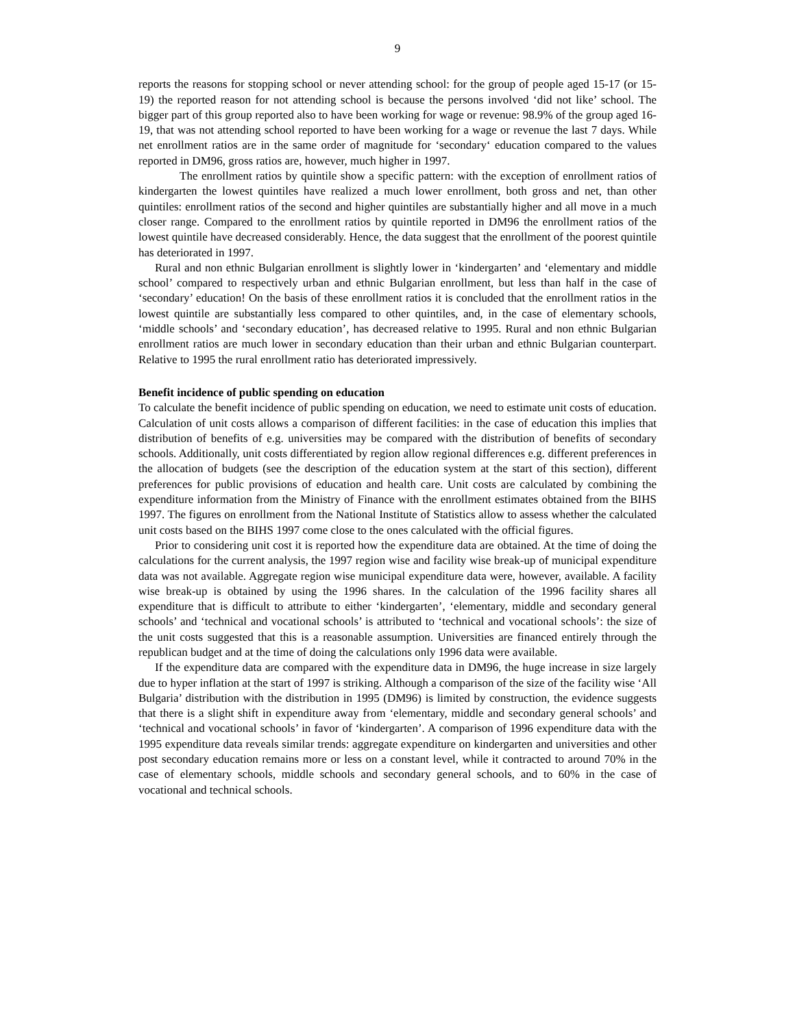9
reports the reasons for stopping school or never attending school: for the group of people aged 15-17 (or 15-19) the reported reason for not attending school is because the persons involved ‘did not like’ school. The bigger part of this group reported also to have been working for wage or revenue: 98.9% of the group aged 16-19, that was not attending school reported to have been working for a wage or revenue the last 7 days. While net enrollment ratios are in the same order of magnitude for ‘secondary‘ education compared to the values reported in DM96, gross ratios are, however, much higher in 1997.
The enrollment ratios by quintile show a specific pattern: with the exception of enrollment ratios of kindergarten the lowest quintiles have realized a much lower enrollment, both gross and net, than other quintiles: enrollment ratios of the second and higher quintiles are substantially higher and all move in a much closer range. Compared to the enrollment ratios by quintile reported in DM96 the enrollment ratios of the lowest quintile have decreased considerably. Hence, the data suggest that the enrollment of the poorest quintile has deteriorated in 1997.
Rural and non ethnic Bulgarian enrollment is slightly lower in ‘kindergarten’ and ‘elementary and middle school’ compared to respectively urban and ethnic Bulgarian enrollment, but less than half in the case of ‘secondary’ education! On the basis of these enrollment ratios it is concluded that the enrollment ratios in the lowest quintile are substantially less compared to other quintiles, and, in the case of elementary schools, ‘middle schools’ and ‘secondary education’, has decreased relative to 1995. Rural and non ethnic Bulgarian enrollment ratios are much lower in secondary education than their urban and ethnic Bulgarian counterpart. Relative to 1995 the rural enrollment ratio has deteriorated impressively.
Benefit incidence of public spending on education
To calculate the benefit incidence of public spending on education, we need to estimate unit costs of education. Calculation of unit costs allows a comparison of different facilities: in the case of education this implies that distribution of benefits of e.g. universities may be compared with the distribution of benefits of secondary schools. Additionally, unit costs differentiated by region allow regional differences e.g. different preferences in the allocation of budgets (see the description of the education system at the start of this section), different preferences for public provisions of education and health care. Unit costs are calculated by combining the expenditure information from the Ministry of Finance with the enrollment estimates obtained from the BIHS 1997. The figures on enrollment from the National Institute of Statistics allow to assess whether the calculated unit costs based on the BIHS 1997 come close to the ones calculated with the official figures.
Prior to considering unit cost it is reported how the expenditure data are obtained. At the time of doing the calculations for the current analysis, the 1997 region wise and facility wise break-up of municipal expenditure data was not available. Aggregate region wise municipal expenditure data were, however, available. A facility wise break-up is obtained by using the 1996 shares. In the calculation of the 1996 facility shares all expenditure that is difficult to attribute to either ‘kindergarten’, ‘elementary, middle and secondary general schools’ and ‘technical and vocational schools’ is attributed to ‘technical and vocational schools’: the size of the unit costs suggested that this is a reasonable assumption. Universities are financed entirely through the republican budget and at the time of doing the calculations only 1996 data were available.
If the expenditure data are compared with the expenditure data in DM96, the huge increase in size largely due to hyper inflation at the start of 1997 is striking. Although a comparison of the size of the facility wise ‘All Bulgaria’ distribution with the distribution in 1995 (DM96) is limited by construction, the evidence suggests that there is a slight shift in expenditure away from ‘elementary, middle and secondary general schools’ and ‘technical and vocational schools’ in favor of ‘kindergarten’. A comparison of 1996 expenditure data with the 1995 expenditure data reveals similar trends: aggregate expenditure on kindergarten and universities and other post secondary education remains more or less on a constant level, while it contracted to around 70% in the case of elementary schools, middle schools and secondary general schools, and to 60% in the case of vocational and technical schools.